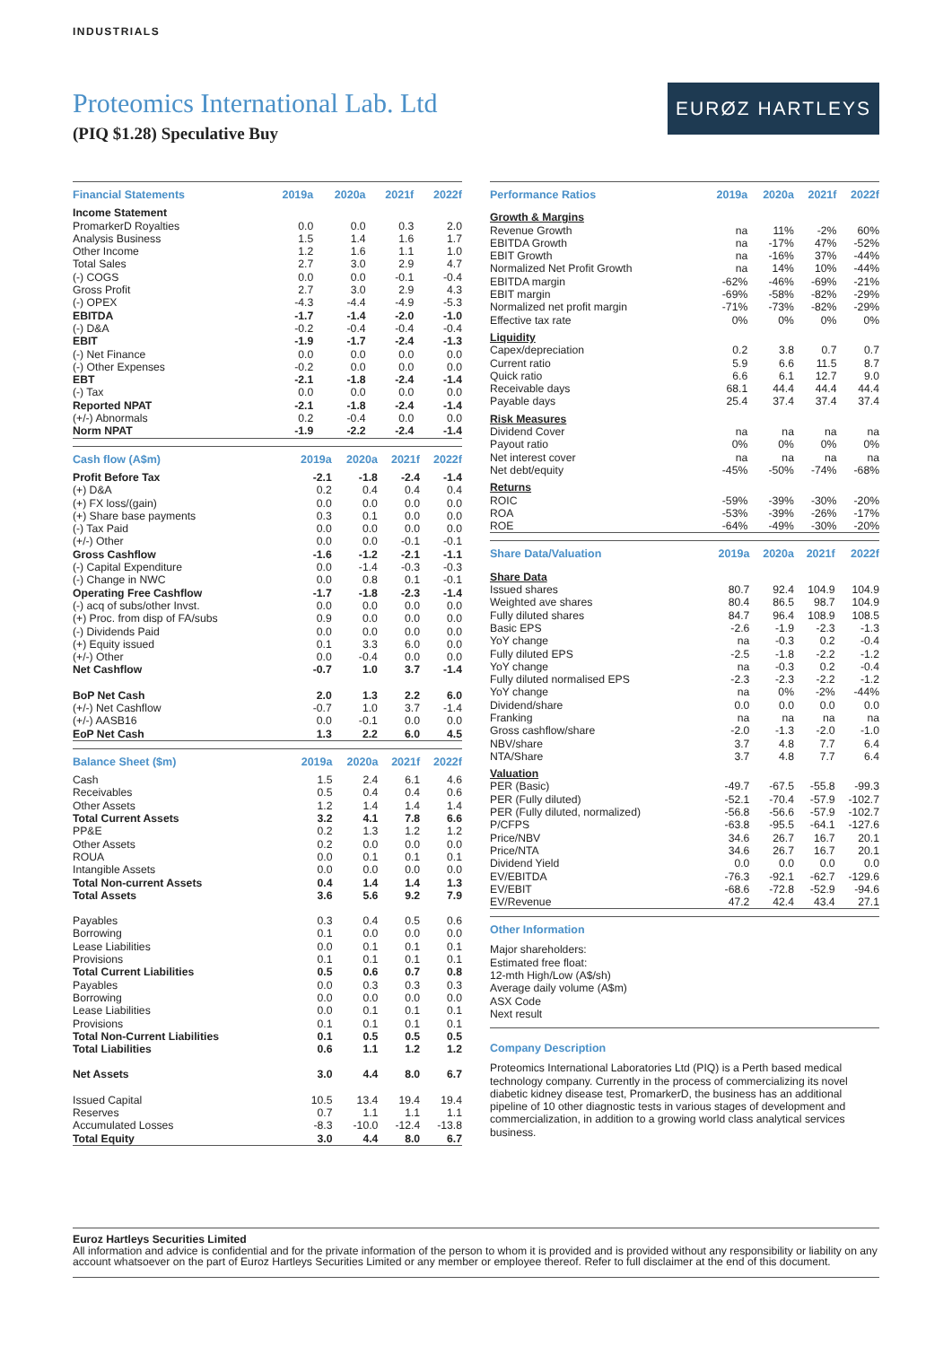INDUSTRIALS
Proteomics International Lab. Ltd
(PIQ $1.28) Speculative Buy
EURØZ HARTLEYS
| Financial Statements | 2019a | 2020a | 2021f | 2022f |
| --- | --- | --- | --- | --- |
| Income Statement | | | | |
| PromarkerD Royalties | 0.0 | 0.0 | 0.3 | 2.0 |
| Analysis Business | 1.5 | 1.4 | 1.6 | 1.7 |
| Other Income | 1.2 | 1.6 | 1.1 | 1.0 |
| Total Sales | 2.7 | 3.0 | 2.9 | 4.7 |
| (-) COGS | 0.0 | 0.0 | -0.1 | -0.4 |
| Gross Profit | 2.7 | 3.0 | 2.9 | 4.3 |
| (-) OPEX | -4.3 | -4.4 | -4.9 | -5.3 |
| EBITDA | -1.7 | -1.4 | -2.0 | -1.0 |
| (-) D&A | -0.2 | -0.4 | -0.4 | -0.4 |
| EBIT | -1.9 | -1.7 | -2.4 | -1.3 |
| (-) Net Finance | 0.0 | 0.0 | 0.0 | 0.0 |
| (-) Other Expenses | -0.2 | 0.0 | 0.0 | 0.0 |
| EBT | -2.1 | -1.8 | -2.4 | -1.4 |
| (-) Tax | 0.0 | 0.0 | 0.0 | 0.0 |
| Reported NPAT | -2.1 | -1.8 | -2.4 | -1.4 |
| (+/-) Abnormals | 0.2 | -0.4 | 0.0 | 0.0 |
| Norm NPAT | -1.9 | -2.2 | -2.4 | -1.4 |
| Cash flow (A$m) | 2019a | 2020a | 2021f | 2022f |
| --- | --- | --- | --- | --- |
| Profit Before Tax | -2.1 | -1.8 | -2.4 | -1.4 |
| (+) D&A | 0.2 | 0.4 | 0.4 | 0.4 |
| (+) FX loss/(gain) | 0.0 | 0.0 | 0.0 | 0.0 |
| (+) Share base payments | 0.3 | 0.1 | 0.0 | 0.0 |
| (-) Tax Paid | 0.0 | 0.0 | 0.0 | 0.0 |
| (+/-) Other | 0.0 | 0.0 | -0.1 | -0.1 |
| Gross Cashflow | -1.6 | -1.2 | -2.1 | -1.1 |
| (-) Capital Expenditure | 0.0 | -1.4 | -0.3 | -0.3 |
| (-) Change in NWC | 0.0 | 0.8 | 0.1 | -0.1 |
| Operating Free Cashflow | -1.7 | -1.8 | -2.3 | -1.4 |
| (-) acq of subs/other Invst. | 0.0 | 0.0 | 0.0 | 0.0 |
| (+) Proc. from disp of FA/subs | 0.9 | 0.0 | 0.0 | 0.0 |
| (-) Dividends Paid | 0.0 | 0.0 | 0.0 | 0.0 |
| (+) Equity issued | 0.1 | 3.3 | 6.0 | 0.0 |
| (+/-) Other | 0.0 | -0.4 | 0.0 | 0.0 |
| Net Cashflow | -0.7 | 1.0 | 3.7 | -1.4 |
| BoP Net Cash | 2.0 | 1.3 | 2.2 | 6.0 |
| (+/-) Net Cashflow | -0.7 | 1.0 | 3.7 | -1.4 |
| (+/-) AASB16 | 0.0 | -0.1 | 0.0 | 0.0 |
| EoP Net Cash | 1.3 | 2.2 | 6.0 | 4.5 |
| Balance Sheet ($m) | 2019a | 2020a | 2021f | 2022f |
| --- | --- | --- | --- | --- |
| Cash | 1.5 | 2.4 | 6.1 | 4.6 |
| Receivables | 0.5 | 0.4 | 0.4 | 0.6 |
| Other Assets | 1.2 | 1.4 | 1.4 | 1.4 |
| Total Current Assets | 3.2 | 4.1 | 7.8 | 6.6 |
| PP&E | 0.2 | 1.3 | 1.2 | 1.2 |
| Other Assets | 0.2 | 0.0 | 0.0 | 0.0 |
| ROUA | 0.0 | 0.1 | 0.1 | 0.1 |
| Intangible Assets | 0.0 | 0.0 | 0.0 | 0.0 |
| Total Non-current Assets | 0.4 | 1.4 | 1.4 | 1.3 |
| Total Assets | 3.6 | 5.6 | 9.2 | 7.9 |
| Payables | 0.3 | 0.4 | 0.5 | 0.6 |
| Borrowing | 0.1 | 0.0 | 0.0 | 0.0 |
| Lease Liabilities | 0.0 | 0.1 | 0.1 | 0.1 |
| Provisions | 0.1 | 0.1 | 0.1 | 0.1 |
| Total Current Liabilities | 0.5 | 0.6 | 0.7 | 0.8 |
| Payables | 0.0 | 0.3 | 0.3 | 0.3 |
| Borrowing | 0.0 | 0.0 | 0.0 | 0.0 |
| Lease Liabilities | 0.0 | 0.1 | 0.1 | 0.1 |
| Provisions | 0.1 | 0.1 | 0.1 | 0.1 |
| Total Non-Current Liabilities | 0.1 | 0.5 | 0.5 | 0.5 |
| Total Liabilities | 0.6 | 1.1 | 1.2 | 1.2 |
| Net Assets | 3.0 | 4.4 | 8.0 | 6.7 |
| Issued Capital | 10.5 | 13.4 | 19.4 | 19.4 |
| Reserves | 0.7 | 1.1 | 1.1 | 1.1 |
| Accumulated Losses | -8.3 | -10.0 | -12.4 | -13.8 |
| Total Equity | 3.0 | 4.4 | 8.0 | 6.7 |
| Performance Ratios | 2019a | 2020a | 2021f | 2022f |
| --- | --- | --- | --- | --- |
| Growth & Margins | | | | |
| Revenue Growth | na | 11% | -2% | 60% |
| EBITDA Growth | na | -17% | 47% | -52% |
| EBIT Growth | na | -16% | 37% | -44% |
| Normalized Net Profit Growth | na | 14% | 10% | -44% |
| EBITDA margin | -62% | -46% | -69% | -21% |
| EBIT margin | -69% | -58% | -82% | -29% |
| Normalized net profit margin | -71% | -73% | -82% | -29% |
| Effective tax rate | 0% | 0% | 0% | 0% |
| Liquidity | | | | |
| Capex/depreciation | 0.2 | 3.8 | 0.7 | 0.7 |
| Current ratio | 5.9 | 6.6 | 11.5 | 8.7 |
| Quick ratio | 6.6 | 6.1 | 12.7 | 9.0 |
| Receivable days | 68.1 | 44.4 | 44.4 | 44.4 |
| Payable days | 25.4 | 37.4 | 37.4 | 37.4 |
| Risk Measures | | | | |
| Dividend Cover | na | na | na | na |
| Payout ratio | 0% | 0% | 0% | 0% |
| Net interest cover | na | na | na | na |
| Net debt/equity | -45% | -50% | -74% | -68% |
| Returns | | | | |
| ROIC | -59% | -39% | -30% | -20% |
| ROA | -53% | -39% | -26% | -17% |
| ROE | -64% | -49% | -30% | -20% |
| Share Data/Valuation | 2019a | 2020a | 2021f | 2022f |
| --- | --- | --- | --- | --- |
| Share Data | | | | |
| Issued shares | 80.7 | 92.4 | 104.9 | 104.9 |
| Weighted ave shares | 80.4 | 86.5 | 98.7 | 104.9 |
| Fully diluted shares | 84.7 | 96.4 | 108.9 | 108.5 |
| Basic EPS | -2.6 | -1.9 | -2.3 | -1.3 |
| YoY change | na | -0.3 | 0.2 | -0.4 |
| Fully diluted EPS | -2.5 | -1.8 | -2.2 | -1.2 |
| YoY change | na | -0.3 | 0.2 | -0.4 |
| Fully diluted normalised EPS | -2.3 | -2.3 | -2.2 | -1.2 |
| YoY change | na | 0% | -2% | -44% |
| Dividend/share | 0.0 | 0.0 | 0.0 | 0.0 |
| Franking | na | na | na | na |
| Gross cashflow/share | -2.0 | -1.3 | -2.0 | -1.0 |
| NBV/share | 3.7 | 4.8 | 7.7 | 6.4 |
| NTA/Share | 3.7 | 4.8 | 7.7 | 6.4 |
| Valuation | | | | |
| PER (Basic) | -49.7 | -67.5 | -55.8 | -99.3 |
| PER (Fully diluted) | -52.1 | -70.4 | -57.9 | -102.7 |
| PER (Fully diluted, normalized) | -56.8 | -56.6 | -57.9 | -102.7 |
| P/CFPS | -63.8 | -95.5 | -64.1 | -127.6 |
| Price/NBV | 34.6 | 26.7 | 16.7 | 20.1 |
| Price/NTA | 34.6 | 26.7 | 16.7 | 20.1 |
| Dividend Yield | 0.0 | 0.0 | 0.0 | 0.0 |
| EV/EBITDA | -76.3 | -92.1 | -62.7 | -129.6 |
| EV/EBIT | -68.6 | -72.8 | -52.9 | -94.6 |
| EV/Revenue | 47.2 | 42.4 | 43.4 | 27.1 |
Other Information
Major shareholders:
Estimated free float:
12-mth High/Low (A$/sh)
Average daily volume (A$m)
ASX Code
Next result
Company Description
Proteomics International Laboratories Ltd (PIQ) is a Perth based medical technology company. Currently in the process of commercializing its novel diabetic kidney disease test, PromarkerD, the business has an additional pipeline of 10 other diagnostic tests in various stages of development and commercialization, in addition to a growing world class analytical services business.
Euroz Hartleys Securities Limited
All information and advice is confidential and for the private information of the person to whom it is provided and is provided without any responsibility or liability on any account whatsoever on the part of Euroz Hartleys Securities Limited or any member or employee thereof. Refer to full disclaimer at the end of this document.